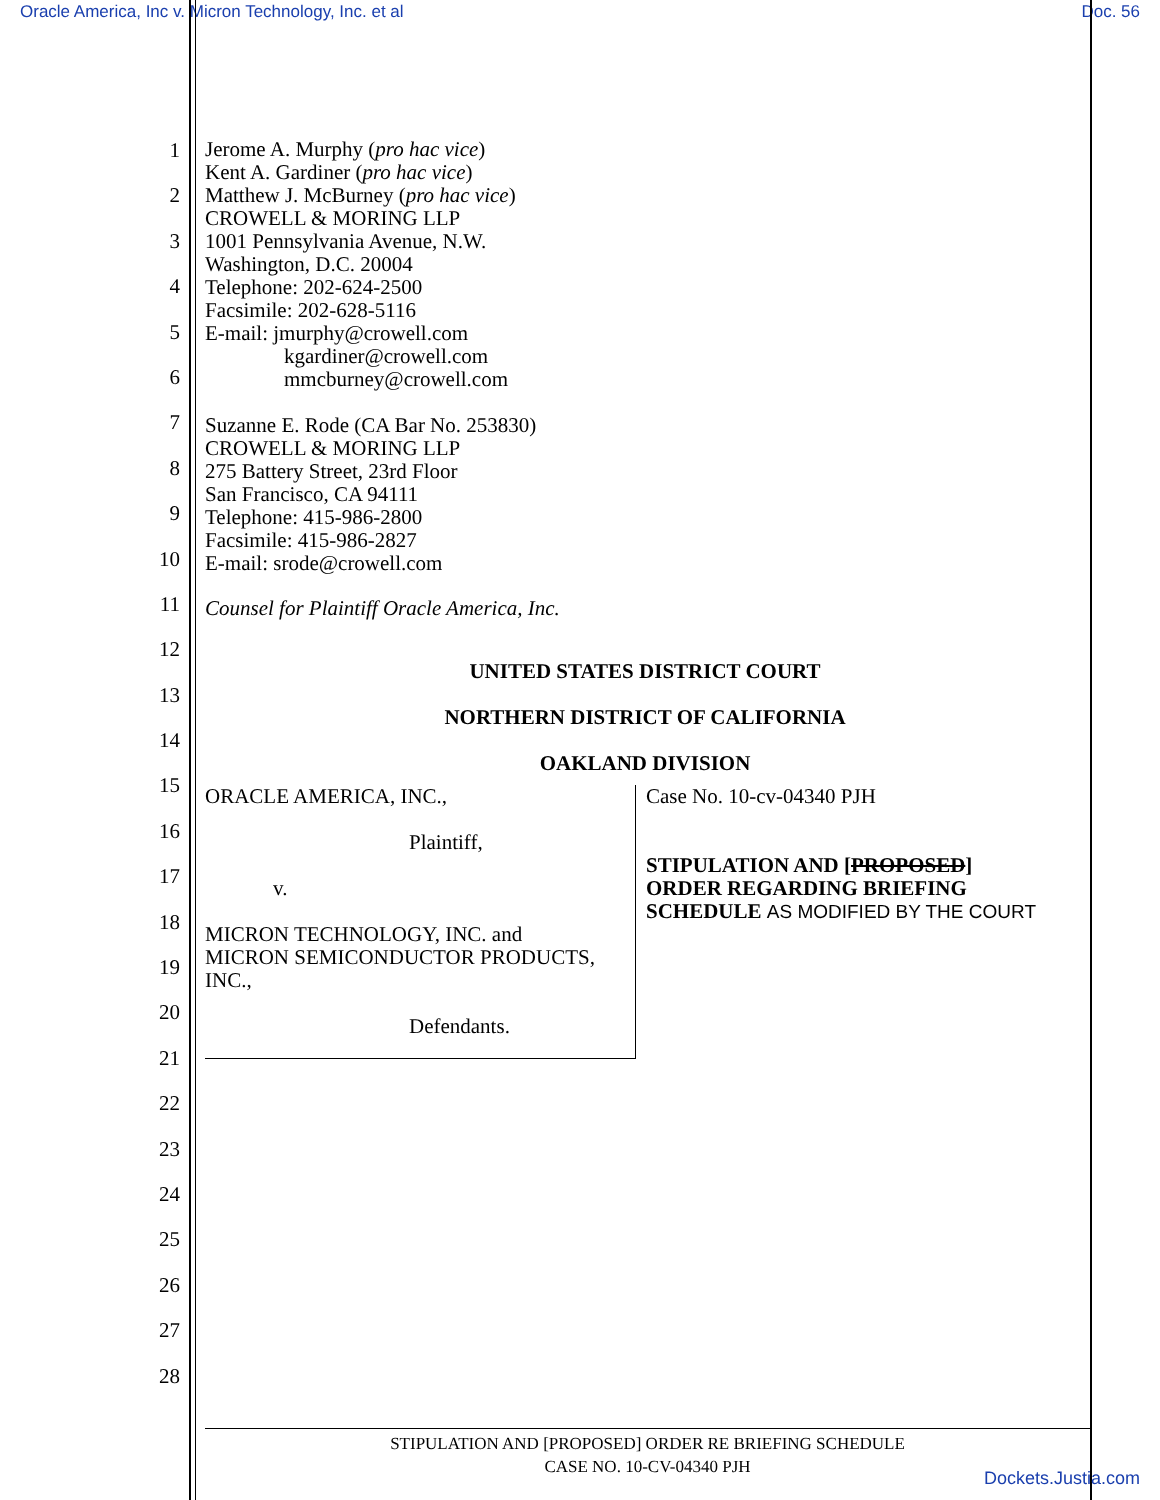Oracle America, Inc v. Micron Technology, Inc. et al Doc. 56
1
2
3
4
5
6
7
8
9
10
11
12
13
14
15
16
17
18
19
20
21
22
23
24
25
26
27
28
Jerome A. Murphy (pro hac vice)
Kent A. Gardiner (pro hac vice)
Matthew J. McBurney (pro hac vice)
CROWELL & MORING LLP
1001 Pennsylvania Avenue, N.W.
Washington, D.C. 20004
Telephone: 202-624-2500
Facsimile: 202-628-5116
E-mail: jmurphy@crowell.com
kgardiner@crowell.com
mmcburney@crowell.com
Suzanne E. Rode (CA Bar No. 253830)
CROWELL & MORING LLP
275 Battery Street, 23rd Floor
San Francisco, CA 94111
Telephone: 415-986-2800
Facsimile: 415-986-2827
E-mail: srode@crowell.com
Counsel for Plaintiff Oracle America, Inc.
UNITED STATES DISTRICT COURT
NORTHERN DISTRICT OF CALIFORNIA
OAKLAND DIVISION
ORACLE AMERICA, INC.,
Plaintiff,
v.
MICRON TECHNOLOGY, INC. and
MICRON SEMICONDUCTOR PRODUCTS, INC.,
Defendants.
Case No. 10-cv-04340 PJH
STIPULATION AND [PROPOSED]
ORDER REGARDING BRIEFING
SCHEDULE AS MODIFIED BY THE COURT
STIPULATION AND [PROPOSED] ORDER RE BRIEFING SCHEDULE
CASE NO. 10-CV-04340 PJH
Dockets.Justia.com